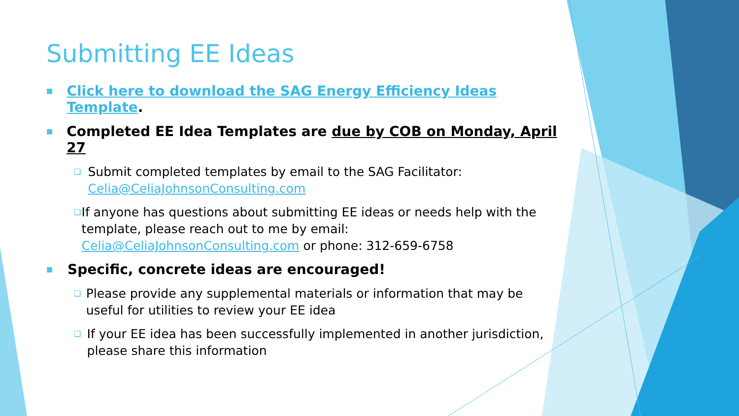Submitting EE Ideas
■ Click here to download the SAG Energy Efficiency Ideas Template.
■ Completed EE Idea Templates are due by COB on Monday, April 27
❑ Submit completed templates by email to the SAG Facilitator: Celia@CeliaJohnsonConsulting.com
❑ If anyone has questions about submitting EE ideas or needs help with the template, please reach out to me by email: Celia@CeliaJohnsonConsulting.com or phone: 312-659-6758
■ Specific, concrete ideas are encouraged!
❑ Please provide any supplemental materials or information that may be useful for utilities to review your EE idea
❑ If your EE idea has been successfully implemented in another jurisdiction, please share this information